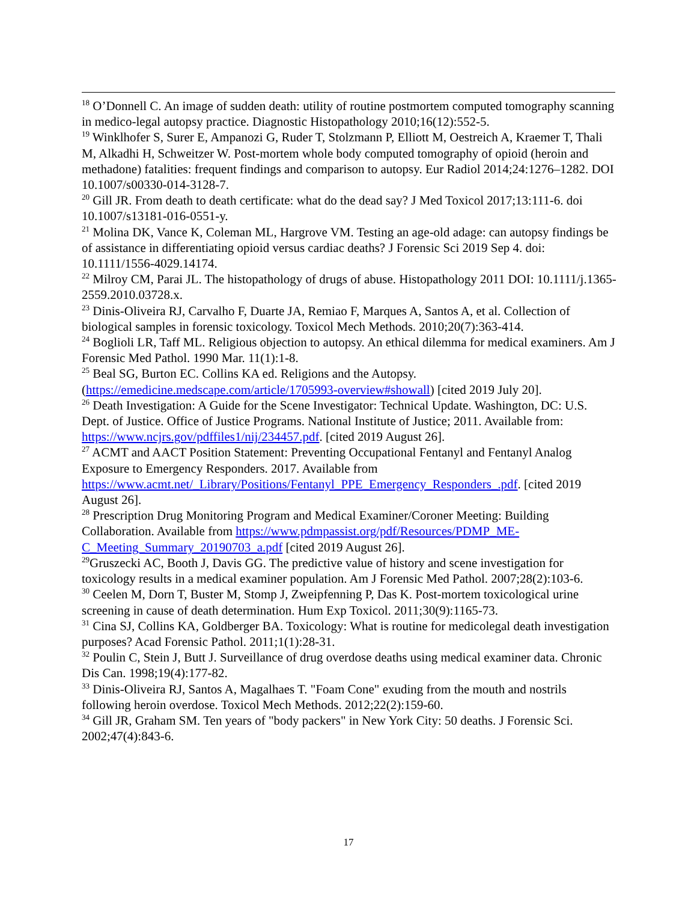<sup>18</sup> O’Donnell C. An image of sudden death: utility of routine postmortem computed tomography scanning in medico-legal autopsy practice. Diagnostic Histopathology 2010;16(12):552-5.
<sup>19</sup> Winklhofer S, Surer E, Ampanozi G, Ruder T, Stolzmann P, Elliott M, Oestreich A, Kraemer T, Thali M, Alkadhi H, Schweitzer W. Post-mortem whole body computed tomography of opioid (heroin and methadone) fatalities: frequent findings and comparison to autopsy. Eur Radiol 2014;24:1276–1282. DOI 10.1007/s00330-014-3128-7.
<sup>20</sup> Gill JR. From death to death certificate: what do the dead say? J Med Toxicol 2017;13:111-6. doi 10.1007/s13181-016-0551-y.
<sup>21</sup> Molina DK, Vance K, Coleman ML, Hargrove VM. Testing an age-old adage: can autopsy findings be of assistance in differentiating opioid versus cardiac deaths? J Forensic Sci 2019 Sep 4. doi: 10.1111/1556-4029.14174.
<sup>22</sup> Milroy CM, Parai JL. The histopathology of drugs of abuse. Histopathology 2011 DOI: 10.1111/j.1365-2559.2010.03728.x.
<sup>23</sup> Dinis-Oliveira RJ, Carvalho F, Duarte JA, Remiao F, Marques A, Santos A, et al. Collection of biological samples in forensic toxicology. Toxicol Mech Methods. 2010;20(7):363-414.
<sup>24</sup> Boglioli LR, Taff ML. Religious objection to autopsy. An ethical dilemma for medical examiners. Am J Forensic Med Pathol. 1990 Mar. 11(1):1-8.
<sup>25</sup> Beal SG, Burton EC. Collins KA ed. Religions and the Autopsy. (https://emedicine.medscape.com/article/1705993-overview#showall) [cited 2019 July 20].
<sup>26</sup> Death Investigation: A Guide for the Scene Investigator: Technical Update. Washington, DC: U.S. Dept. of Justice. Office of Justice Programs. National Institute of Justice; 2011. Available from: https://www.ncjrs.gov/pdffiles1/nij/234457.pdf. [cited 2019 August 26].
<sup>27</sup> ACMT and AACT Position Statement: Preventing Occupational Fentanyl and Fentanyl Analog Exposure to Emergency Responders. 2017. Available from https://www.acmt.net/_Library/Positions/Fentanyl_PPE_Emergency_Responders_.pdf. [cited 2019 August 26].
<sup>28</sup> Prescription Drug Monitoring Program and Medical Examiner/Coroner Meeting: Building Collaboration. Available from https://www.pdmpassist.org/pdf/Resources/PDMP_ME-C_Meeting_Summary_20190703_a.pdf [cited 2019 August 26].
<sup>29</sup> Gruszecki AC, Booth J, Davis GG. The predictive value of history and scene investigation for toxicology results in a medical examiner population. Am J Forensic Med Pathol. 2007;28(2):103-6.
<sup>30</sup> Ceelen M, Dorn T, Buster M, Stomp J, Zweipfenning P, Das K. Post-mortem toxicological urine screening in cause of death determination. Hum Exp Toxicol. 2011;30(9):1165-73.
<sup>31</sup> Cina SJ, Collins KA, Goldberger BA. Toxicology: What is routine for medicolegal death investigation purposes? Acad Forensic Pathol. 2011;1(1):28-31.
<sup>32</sup> Poulin C, Stein J, Butt J. Surveillance of drug overdose deaths using medical examiner data. Chronic Dis Can. 1998;19(4):177-82.
<sup>33</sup> Dinis-Oliveira RJ, Santos A, Magalhaes T. "Foam Cone" exuding from the mouth and nostrils following heroin overdose. Toxicol Mech Methods. 2012;22(2):159-60.
<sup>34</sup> Gill JR, Graham SM. Ten years of "body packers" in New York City: 50 deaths. J Forensic Sci. 2002;47(4):843-6.
17